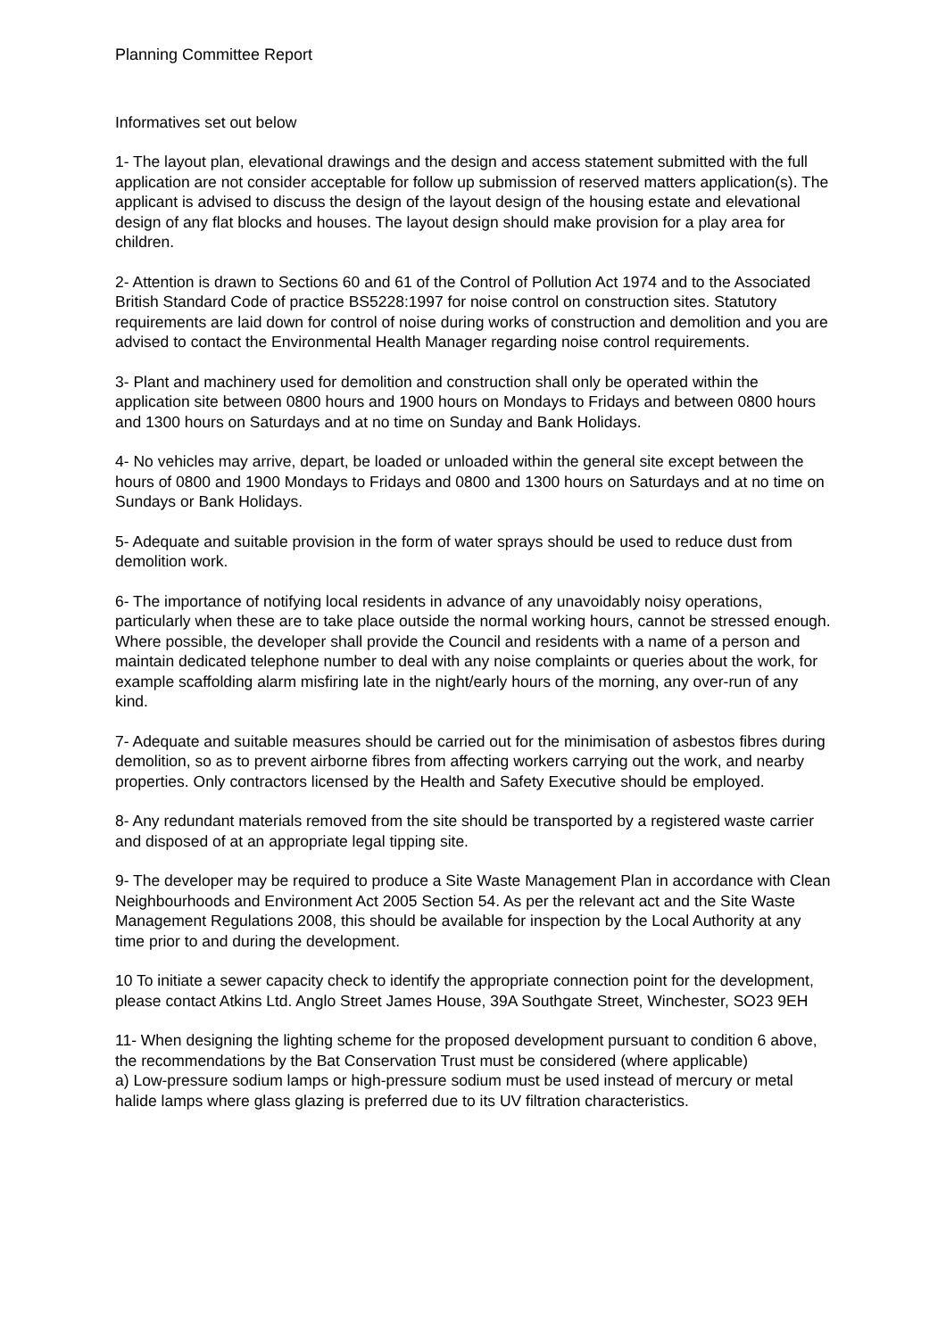Planning Committee Report
Informatives set out below
1- The layout plan, elevational drawings and the design and access statement submitted with the full application are not consider acceptable for follow up submission of reserved matters application(s). The applicant is advised to discuss the design of the layout design of the housing estate and elevational design of any flat blocks and houses. The layout design should make provision for a play area for children.
2- Attention is drawn to Sections 60 and 61 of the Control of Pollution Act 1974 and to the Associated British Standard Code of practice BS5228:1997 for noise control on construction sites. Statutory requirements are laid down for control of noise during works of construction and demolition and you are advised to contact the Environmental Health Manager regarding noise control requirements.
3- Plant and machinery used for demolition and construction shall only be operated within the application site between 0800 hours and 1900 hours on Mondays to Fridays and between 0800 hours and 1300 hours on Saturdays and at no time on Sunday and Bank Holidays.
4- No vehicles may arrive, depart, be loaded or unloaded within the general site except between the hours of 0800 and 1900 Mondays to Fridays and 0800 and 1300 hours on Saturdays and at no time on Sundays or Bank Holidays.
5- Adequate and suitable provision in the form of water sprays should be used to reduce dust from demolition work.
6- The importance of notifying local residents in advance of any unavoidably noisy operations, particularly when these are to take place outside the normal working hours, cannot be stressed enough. Where possible, the developer shall provide the Council and residents with a name of a person and maintain dedicated telephone number to deal with any noise complaints or queries about the work, for example scaffolding alarm misfiring late in the night/early hours of the morning, any over-run of any kind.
7- Adequate and suitable measures should be carried out for the minimisation of asbestos fibres during demolition, so as to prevent airborne fibres from affecting workers carrying out the work, and nearby properties. Only contractors licensed by the Health and Safety Executive should be employed.
8- Any redundant materials removed from the site should be transported by a registered waste carrier and disposed of at an appropriate legal tipping site.
9- The developer may be required to produce a Site Waste Management Plan in accordance with Clean Neighbourhoods and Environment Act 2005 Section 54. As per the relevant act and the Site Waste Management Regulations 2008, this should be available for inspection by the Local Authority at any time prior to and during the development.
10 To initiate a sewer capacity check to identify the appropriate connection point for the development, please contact Atkins Ltd. Anglo Street James House, 39A Southgate Street, Winchester, SO23 9EH
11- When designing the lighting scheme for the proposed development pursuant to condition 6 above, the recommendations by the Bat Conservation Trust must be considered (where applicable)
a) Low-pressure sodium lamps or high-pressure sodium must be used instead of mercury or metal halide lamps where glass glazing is preferred due to its UV filtration characteristics.